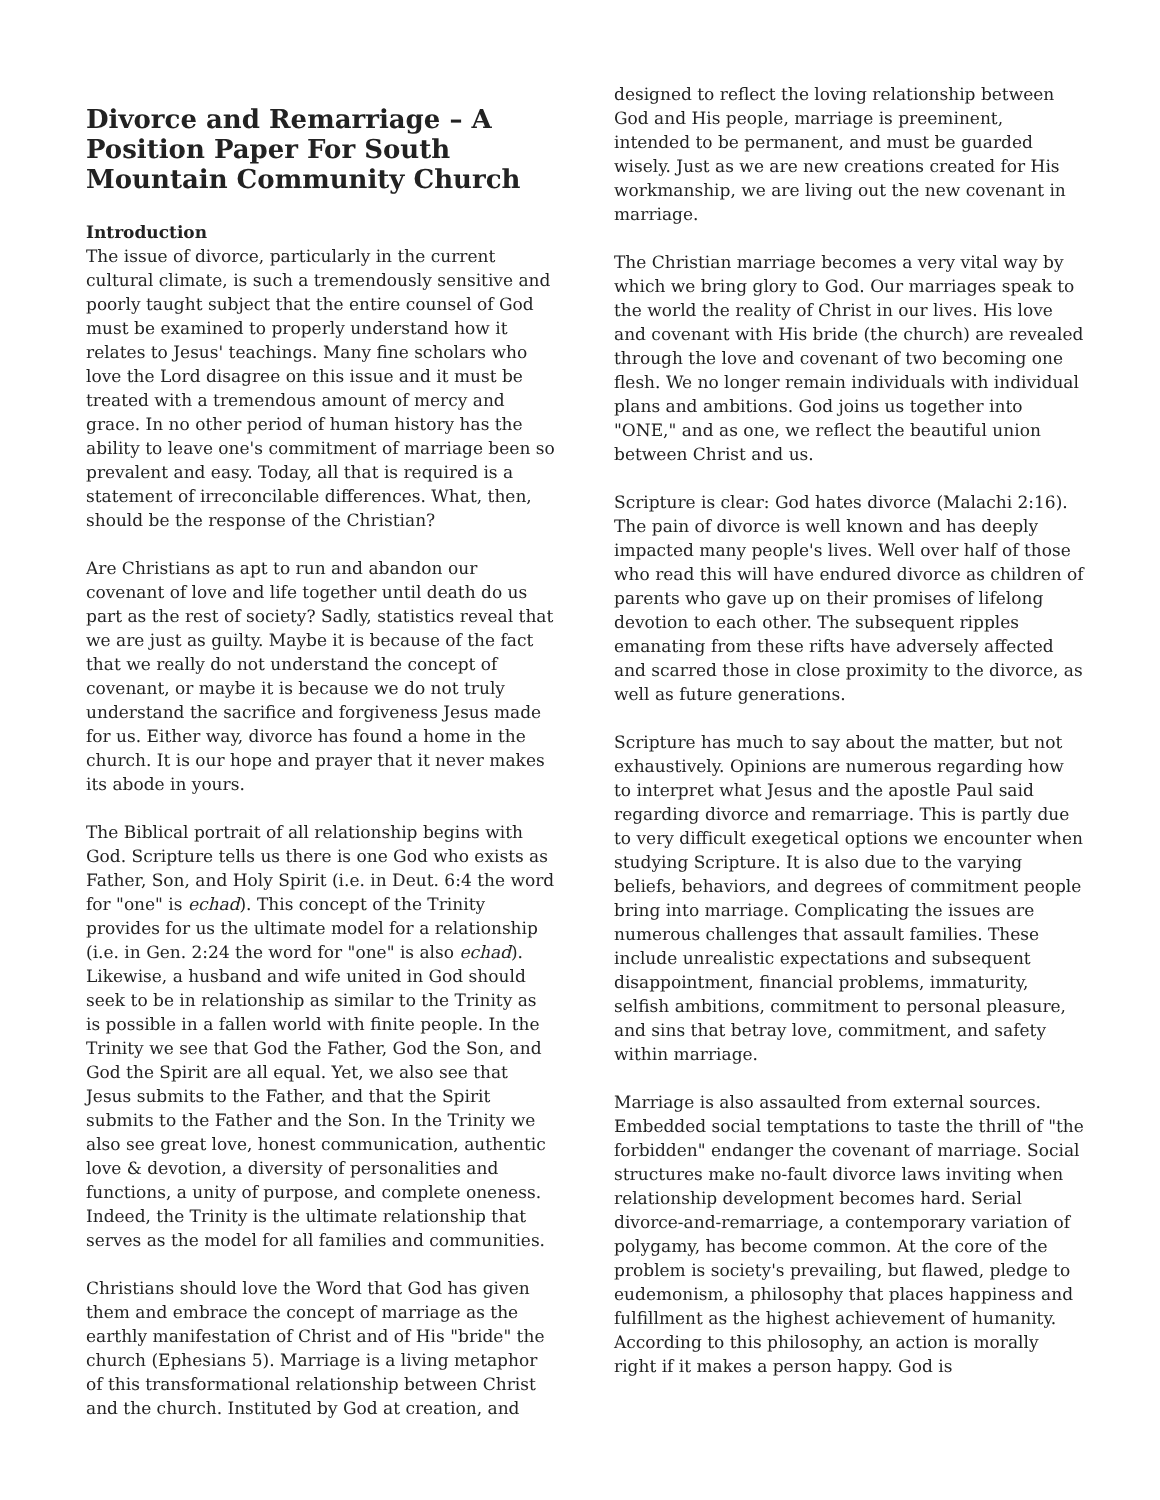Divorce and Remarriage – A Position Paper For South Mountain Community Church
Introduction
The issue of divorce, particularly in the current cultural climate, is such a tremendously sensitive and poorly taught subject that the entire counsel of God must be examined to properly understand how it relates to Jesus' teachings. Many fine scholars who love the Lord disagree on this issue and it must be treated with a tremendous amount of mercy and grace. In no other period of human history has the ability to leave one's commitment of marriage been so prevalent and easy. Today, all that is required is a statement of irreconcilable differences. What, then, should be the response of the Christian?
Are Christians as apt to run and abandon our covenant of love and life together until death do us part as the rest of society? Sadly, statistics reveal that we are just as guilty. Maybe it is because of the fact that we really do not understand the concept of covenant, or maybe it is because we do not truly understand the sacrifice and forgiveness Jesus made for us. Either way, divorce has found a home in the church. It is our hope and prayer that it never makes its abode in yours.
The Biblical portrait of all relationship begins with God. Scripture tells us there is one God who exists as Father, Son, and Holy Spirit (i.e. in Deut. 6:4 the word for "one" is echad). This concept of the Trinity provides for us the ultimate model for a relationship (i.e. in Gen. 2:24 the word for "one" is also echad). Likewise, a husband and wife united in God should seek to be in relationship as similar to the Trinity as is possible in a fallen world with finite people. In the Trinity we see that God the Father, God the Son, and God the Spirit are all equal. Yet, we also see that Jesus submits to the Father, and that the Spirit submits to the Father and the Son. In the Trinity we also see great love, honest communication, authentic love & devotion, a diversity of personalities and functions, a unity of purpose, and complete oneness. Indeed, the Trinity is the ultimate relationship that serves as the model for all families and communities.
Christians should love the Word that God has given them and embrace the concept of marriage as the earthly manifestation of Christ and of His "bride" the church (Ephesians 5). Marriage is a living metaphor of this transformational relationship between Christ and the church. Instituted by God at creation, and
designed to reflect the loving relationship between God and His people, marriage is preeminent, intended to be permanent, and must be guarded wisely. Just as we are new creations created for His workmanship, we are living out the new covenant in marriage.
The Christian marriage becomes a very vital way by which we bring glory to God. Our marriages speak to the world the reality of Christ in our lives. His love and covenant with His bride (the church) are revealed through the love and covenant of two becoming one flesh. We no longer remain individuals with individual plans and ambitions. God joins us together into "ONE," and as one, we reflect the beautiful union between Christ and us.
Scripture is clear: God hates divorce (Malachi 2:16). The pain of divorce is well known and has deeply impacted many people's lives. Well over half of those who read this will have endured divorce as children of parents who gave up on their promises of lifelong devotion to each other. The subsequent ripples emanating from these rifts have adversely affected and scarred those in close proximity to the divorce, as well as future generations.
Scripture has much to say about the matter, but not exhaustively. Opinions are numerous regarding how to interpret what Jesus and the apostle Paul said regarding divorce and remarriage. This is partly due to very difficult exegetical options we encounter when studying Scripture. It is also due to the varying beliefs, behaviors, and degrees of commitment people bring into marriage. Complicating the issues are numerous challenges that assault families. These include unrealistic expectations and subsequent disappointment, financial problems, immaturity, selfish ambitions, commitment to personal pleasure, and sins that betray love, commitment, and safety within marriage.
Marriage is also assaulted from external sources. Embedded social temptations to taste the thrill of "the forbidden" endanger the covenant of marriage. Social structures make no-fault divorce laws inviting when relationship development becomes hard. Serial divorce-and-remarriage, a contemporary variation of polygamy, has become common. At the core of the problem is society's prevailing, but flawed, pledge to eudemonism, a philosophy that places happiness and fulfillment as the highest achievement of humanity. According to this philosophy, an action is morally right if it makes a person happy. God is